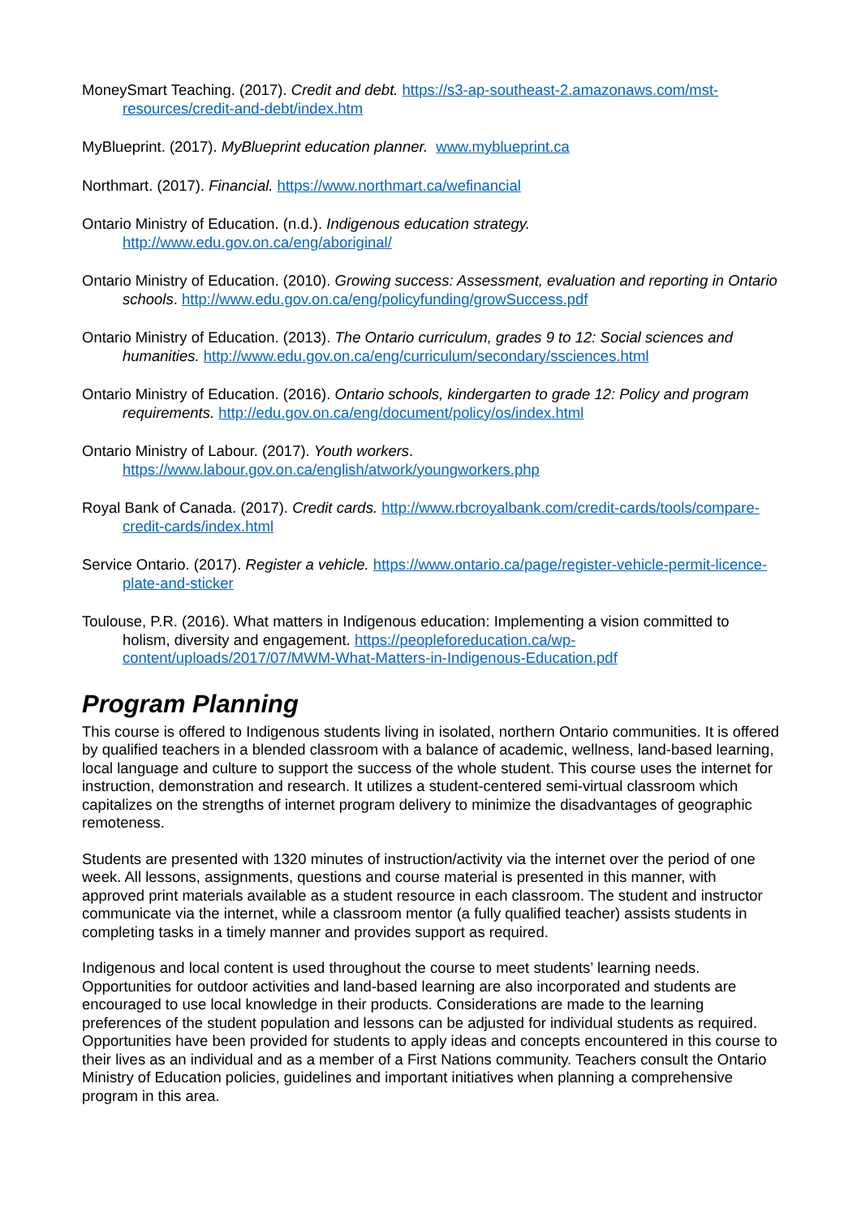MoneySmart Teaching. (2017). Credit and debt. https://s3-ap-southeast-2.amazonaws.com/mst-resources/credit-and-debt/index.htm
MyBlueprint. (2017). MyBlueprint education planner. www.myblueprint.ca
Northmart. (2017). Financial. https://www.northmart.ca/wefinancial
Ontario Ministry of Education. (n.d.). Indigenous education strategy.
http://www.edu.gov.on.ca/eng/aboriginal/
Ontario Ministry of Education. (2010). Growing success: Assessment, evaluation and reporting in Ontario schools. http://www.edu.gov.on.ca/eng/policyfunding/growSuccess.pdf
Ontario Ministry of Education. (2013). The Ontario curriculum, grades 9 to 12: Social sciences and humanities. http://www.edu.gov.on.ca/eng/curriculum/secondary/ssciences.html
Ontario Ministry of Education. (2016). Ontario schools, kindergarten to grade 12: Policy and program requirements. http://edu.gov.on.ca/eng/document/policy/os/index.html
Ontario Ministry of Labour. (2017). Youth workers.
https://www.labour.gov.on.ca/english/atwork/youngworkers.php
Royal Bank of Canada. (2017). Credit cards. http://www.rbcroyalbank.com/credit-cards/tools/compare-credit-cards/index.html
Service Ontario. (2017). Register a vehicle. https://www.ontario.ca/page/register-vehicle-permit-licence-plate-and-sticker
Toulouse, P.R. (2016). What matters in Indigenous education: Implementing a vision committed to holism, diversity and engagement. https://peopleforeducation.ca/wp-content/uploads/2017/07/MWM-What-Matters-in-Indigenous-Education.pdf
Program Planning
This course is offered to Indigenous students living in isolated, northern Ontario communities. It is offered by qualified teachers in a blended classroom with a balance of academic, wellness, land-based learning, local language and culture to support the success of the whole student. This course uses the internet for instruction, demonstration and research. It utilizes a student-centered semi-virtual classroom which capitalizes on the strengths of internet program delivery to minimize the disadvantages of geographic remoteness.
Students are presented with 1320 minutes of instruction/activity via the internet over the period of one week. All lessons, assignments, questions and course material is presented in this manner, with approved print materials available as a student resource in each classroom. The student and instructor communicate via the internet, while a classroom mentor (a fully qualified teacher) assists students in completing tasks in a timely manner and provides support as required.
Indigenous and local content is used throughout the course to meet students’ learning needs. Opportunities for outdoor activities and land-based learning are also incorporated and students are encouraged to use local knowledge in their products. Considerations are made to the learning preferences of the student population and lessons can be adjusted for individual students as required. Opportunities have been provided for students to apply ideas and concepts encountered in this course to their lives as an individual and as a member of a First Nations community. Teachers consult the Ontario Ministry of Education policies, guidelines and important initiatives when planning a comprehensive program in this area.